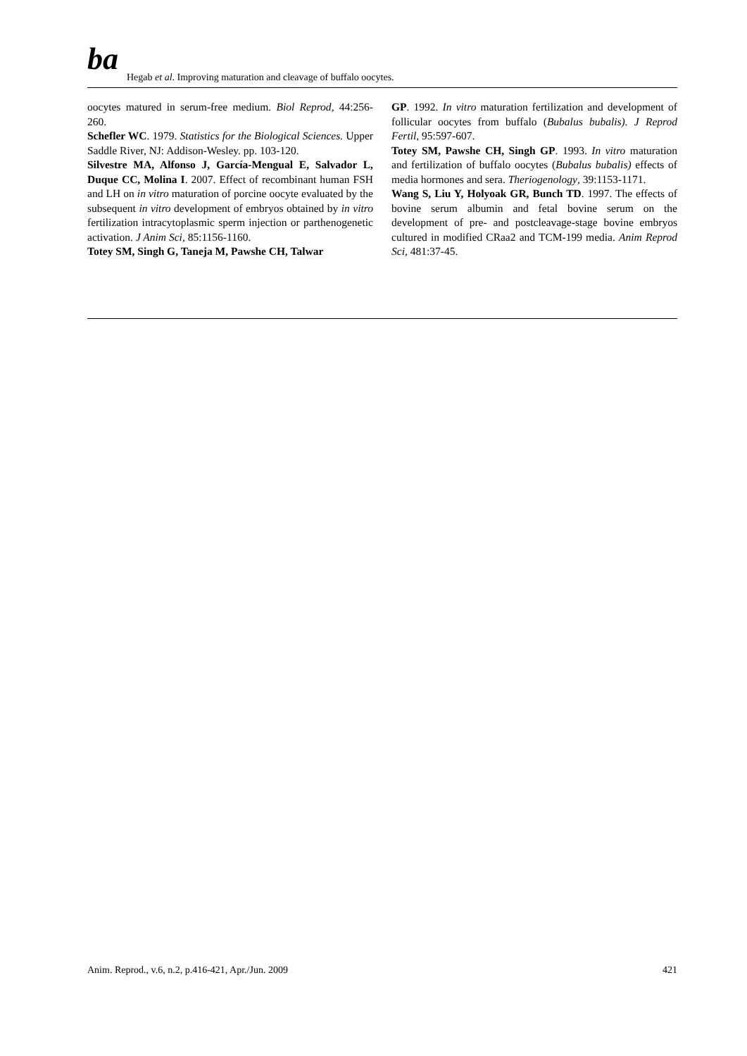ba
Hegab et al. Improving maturation and cleavage of buffalo oocytes.
oocytes matured in serum-free medium. Biol Reprod, 44:256-260.
Schefler WC. 1979. Statistics for the Biological Sciences. Upper Saddle River, NJ: Addison-Wesley. pp. 103-120.
Silvestre MA, Alfonso J, García-Mengual E, Salvador L, Duque CC, Molina I. 2007. Effect of recombinant human FSH and LH on in vitro maturation of porcine oocyte evaluated by the subsequent in vitro development of embryos obtained by in vitro fertilization intracytoplasmic sperm injection or parthenogenetic activation. J Anim Sci, 85:1156-1160.
Totey SM, Singh G, Taneja M, Pawshe CH, Talwar
GP. 1992. In vitro maturation fertilization and development of follicular oocytes from buffalo (Bubalus bubalis). J Reprod Fertil, 95:597-607.
Totey SM, Pawshe CH, Singh GP. 1993. In vitro maturation and fertilization of buffalo oocytes (Bubalus bubalis) effects of media hormones and sera. Theriogenology, 39:1153-1171.
Wang S, Liu Y, Holyoak GR, Bunch TD. 1997. The effects of bovine serum albumin and fetal bovine serum on the development of pre- and postcleavage-stage bovine embryos cultured in modified CRaa2 and TCM-199 media. Anim Reprod Sci, 481:37-45.
Anim. Reprod., v.6, n.2, p.416-421, Apr./Jun. 2009 421